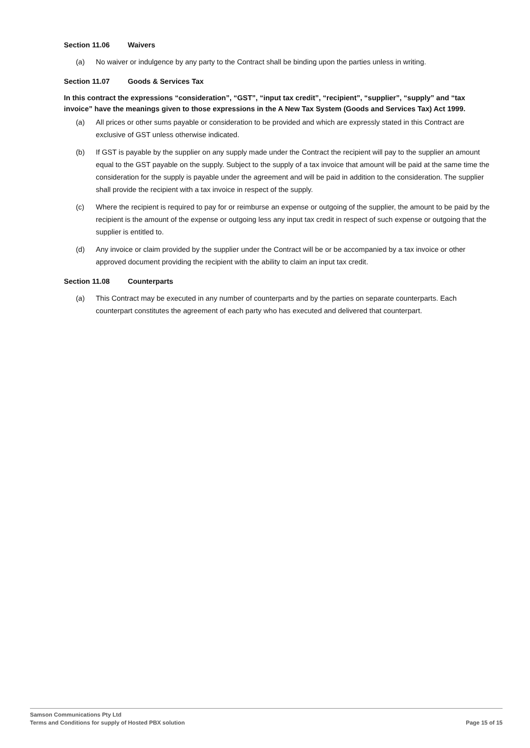Section 11.06 Waivers
(a) No waiver or indulgence by any party to the Contract shall be binding upon the parties unless in writing.
Section 11.07 Goods & Services Tax
In this contract the expressions “consideration”, “GST”, “input tax credit”, “recipient”, “supplier”, “supply” and “tax invoice” have the meanings given to those expressions in the A New Tax System (Goods and Services Tax) Act 1999.
(a) All prices or other sums payable or consideration to be provided and which are expressly stated in this Contract are exclusive of GST unless otherwise indicated.
(b) If GST is payable by the supplier on any supply made under the Contract the recipient will pay to the supplier an amount equal to the GST payable on the supply. Subject to the supply of a tax invoice that amount will be paid at the same time the consideration for the supply is payable under the agreement and will be paid in addition to the consideration. The supplier shall provide the recipient with a tax invoice in respect of the supply.
(c) Where the recipient is required to pay for or reimburse an expense or outgoing of the supplier, the amount to be paid by the recipient is the amount of the expense or outgoing less any input tax credit in respect of such expense or outgoing that the supplier is entitled to.
(d) Any invoice or claim provided by the supplier under the Contract will be or be accompanied by a tax invoice or other approved document providing the recipient with the ability to claim an input tax credit.
Section 11.08 Counterparts
(a) This Contract may be executed in any number of counterparts and by the parties on separate counterparts. Each counterpart constitutes the agreement of each party who has executed and delivered that counterpart.
Samson Communications Pty Ltd
Terms and Conditions for supply of Hosted PBX solution
Page 15 of 15